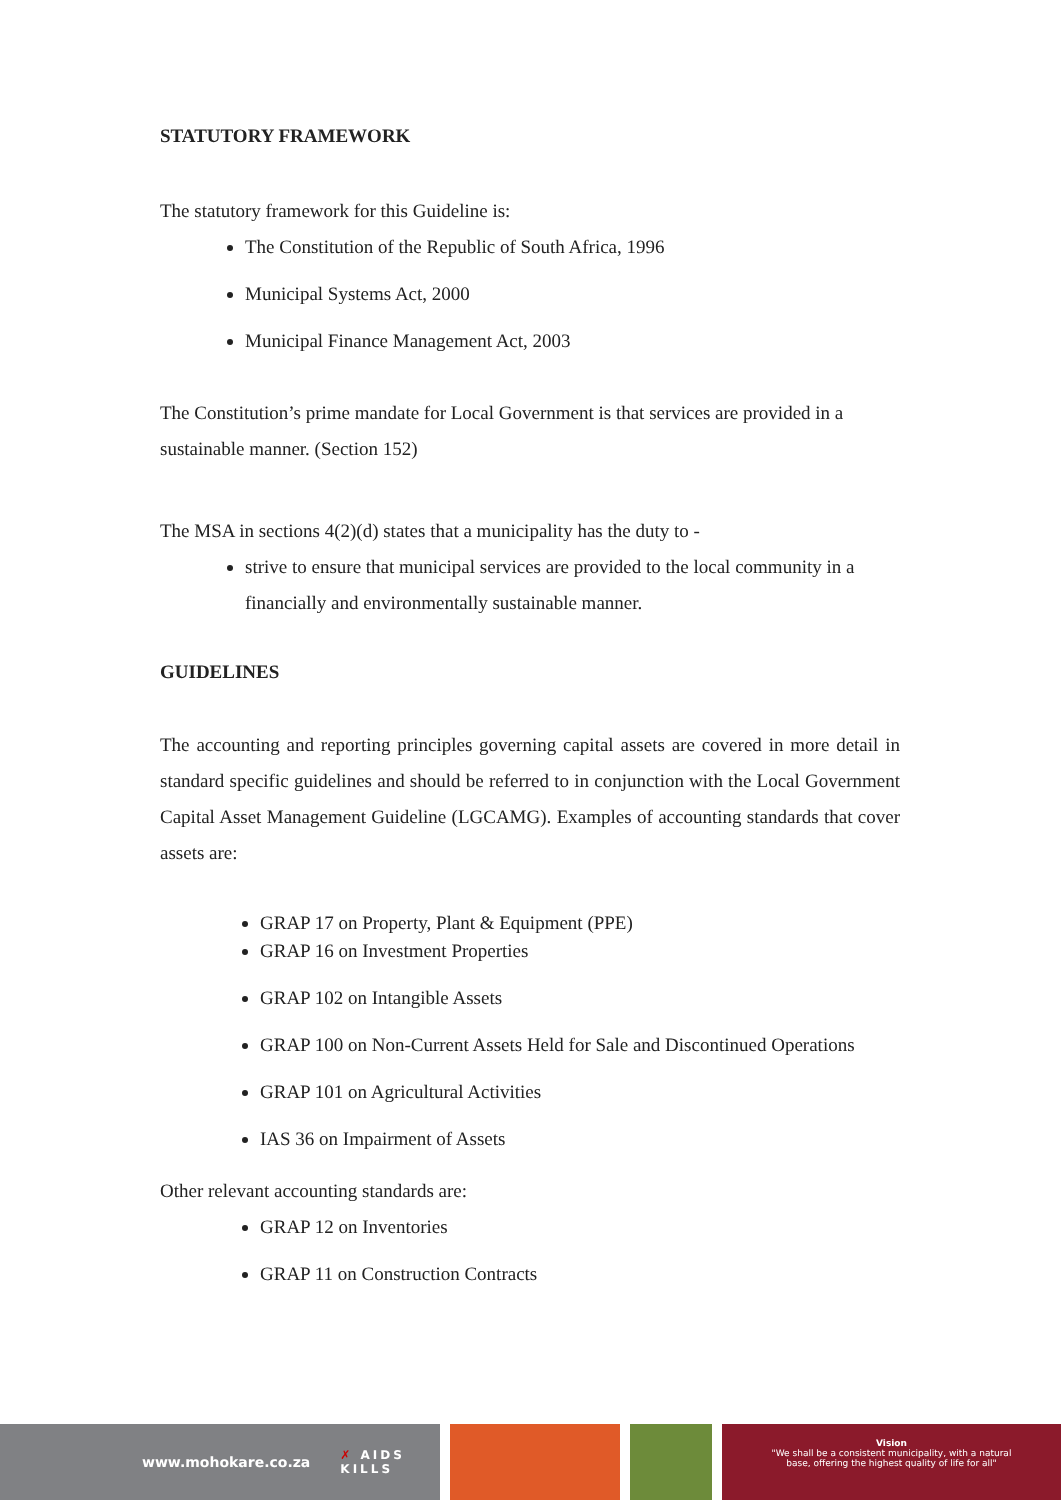STATUTORY FRAMEWORK
The statutory framework for this Guideline is:
The Constitution of the Republic of South Africa, 1996
Municipal Systems Act, 2000
Municipal Finance Management Act, 2003
The Constitution’s prime mandate for Local Government is that services are provided in a sustainable manner. (Section 152)
The MSA in sections 4(2)(d) states that a municipality has the duty to -
strive to ensure that municipal services are provided to the local community in a financially and environmentally sustainable manner.
GUIDELINES
The accounting and reporting principles governing capital assets are covered in more detail in standard specific guidelines and should be referred to in conjunction with the Local Government Capital Asset Management Guideline (LGCAMG). Examples of accounting standards that cover assets are:
GRAP 17 on Property, Plant & Equipment (PPE)
GRAP 16 on Investment Properties
GRAP 102 on Intangible Assets
GRAP 100 on Non-Current Assets Held for Sale and Discontinued Operations
GRAP 101 on Agricultural Activities
IAS 36 on Impairment of Assets
Other relevant accounting standards are:
GRAP 12 on Inventories
GRAP 11 on Construction Contracts
www.mohokare.co.za ✗ AIDS
KILLS
Vision
"We shall be a consistent municipality, with a natural
base, offering the highest quality of life for all"